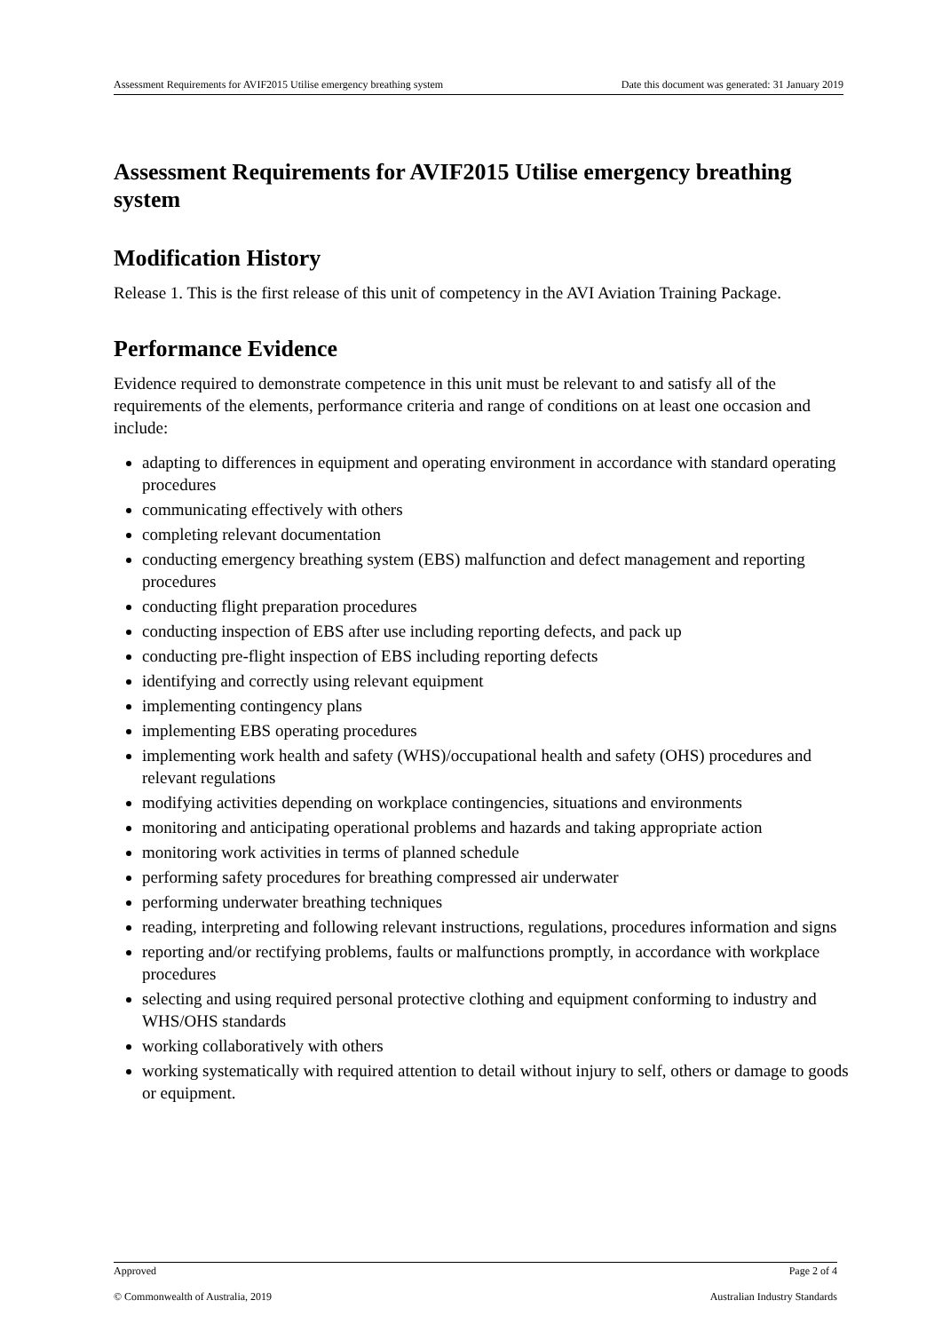Assessment Requirements for AVIF2015 Utilise emergency breathing system Date this document was generated: 31 January 2019
Assessment Requirements for AVIF2015 Utilise emergency breathing system
Modification History
Release 1. This is the first release of this unit of competency in the AVI Aviation Training Package.
Performance Evidence
Evidence required to demonstrate competence in this unit must be relevant to and satisfy all of the requirements of the elements, performance criteria and range of conditions on at least one occasion and include:
adapting to differences in equipment and operating environment in accordance with standard operating procedures
communicating effectively with others
completing relevant documentation
conducting emergency breathing system (EBS) malfunction and defect management and reporting procedures
conducting flight preparation procedures
conducting inspection of EBS after use including reporting defects, and pack up
conducting pre-flight inspection of EBS including reporting defects
identifying and correctly using relevant equipment
implementing contingency plans
implementing EBS operating procedures
implementing work health and safety (WHS)/occupational health and safety (OHS) procedures and relevant regulations
modifying activities depending on workplace contingencies, situations and environments
monitoring and anticipating operational problems and hazards and taking appropriate action
monitoring work activities in terms of planned schedule
performing safety procedures for breathing compressed air underwater
performing underwater breathing techniques
reading, interpreting and following relevant instructions, regulations, procedures information and signs
reporting and/or rectifying problems, faults or malfunctions promptly, in accordance with workplace procedures
selecting and using required personal protective clothing and equipment conforming to industry and WHS/OHS standards
working collaboratively with others
working systematically with required attention to detail without injury to self, others or damage to goods or equipment.
Approved Page 2 of 4
© Commonwealth of Australia, 2019 Australian Industry Standards